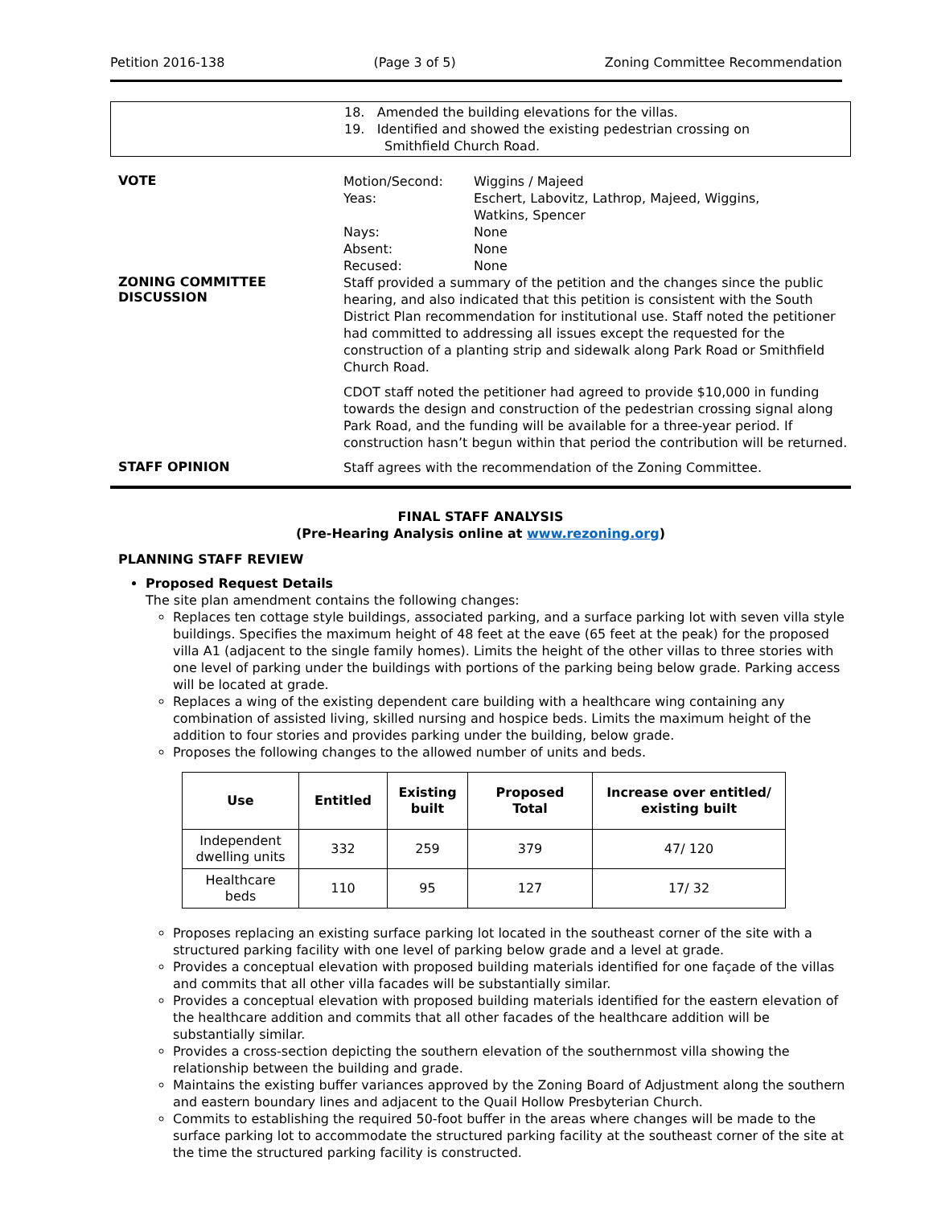Petition 2016-138 (Page 3 of 5) Zoning Committee Recommendation
18. Amended the building elevations for the villas.
19. Identified and showed the existing pedestrian crossing on
Smithfield Church Road.
VOTE
| Motion/Second: | Wiggins / Majeed |
| Yeas: | Eschert, Labovitz, Lathrop, Majeed, Wiggins, Watkins, Spencer |
| Nays: | None |
| Absent: | None |
| Recused: | None |
ZONING COMMITTEE
DISCUSSION
Staff provided a summary of the petition and the changes since the public hearing, and also indicated that this petition is consistent with the South District Plan recommendation for institutional use. Staff noted the petitioner had committed to addressing all issues except the requested for the construction of a planting strip and sidewalk along Park Road or Smithfield Church Road.
CDOT staff noted the petitioner had agreed to provide $10,000 in funding towards the design and construction of the pedestrian crossing signal along Park Road, and the funding will be available for a three-year period. If construction hasn’t begun within that period the contribution will be returned.
STAFF OPINION
Staff agrees with the recommendation of the Zoning Committee.
FINAL STAFF ANALYSIS
(Pre-Hearing Analysis online at www.rezoning.org)
PLANNING STAFF REVIEW
Proposed Request Details
The site plan amendment contains the following changes:
Replaces ten cottage style buildings, associated parking, and a surface parking lot with seven villa style buildings. Specifies the maximum height of 48 feet at the eave (65 feet at the peak) for the proposed villa A1 (adjacent to the single family homes). Limits the height of the other villas to three stories with one level of parking under the buildings with portions of the parking being below grade. Parking access will be located at grade.
Replaces a wing of the existing dependent care building with a healthcare wing containing any combination of assisted living, skilled nursing and hospice beds. Limits the maximum height of the addition to four stories and provides parking under the building, below grade.
Proposes the following changes to the allowed number of units and beds.
| Use | Entitled | Existing built | Proposed Total | Increase over entitled/ existing built |
| --- | --- | --- | --- | --- |
| Independent dwelling units | 332 | 259 | 379 | 47/ 120 |
| Healthcare beds | 110 | 95 | 127 | 17/ 32 |
Proposes replacing an existing surface parking lot located in the southeast corner of the site with a structured parking facility with one level of parking below grade and a level at grade.
Provides a conceptual elevation with proposed building materials identified for one façade of the villas and commits that all other villa facades will be substantially similar.
Provides a conceptual elevation with proposed building materials identified for the eastern elevation of the healthcare addition and commits that all other facades of the healthcare addition will be substantially similar.
Provides a cross-section depicting the southern elevation of the southernmost villa showing the relationship between the building and grade.
Maintains the existing buffer variances approved by the Zoning Board of Adjustment along the southern and eastern boundary lines and adjacent to the Quail Hollow Presbyterian Church.
Commits to establishing the required 50-foot buffer in the areas where changes will be made to the surface parking lot to accommodate the structured parking facility at the southeast corner of the site at the time the structured parking facility is constructed.